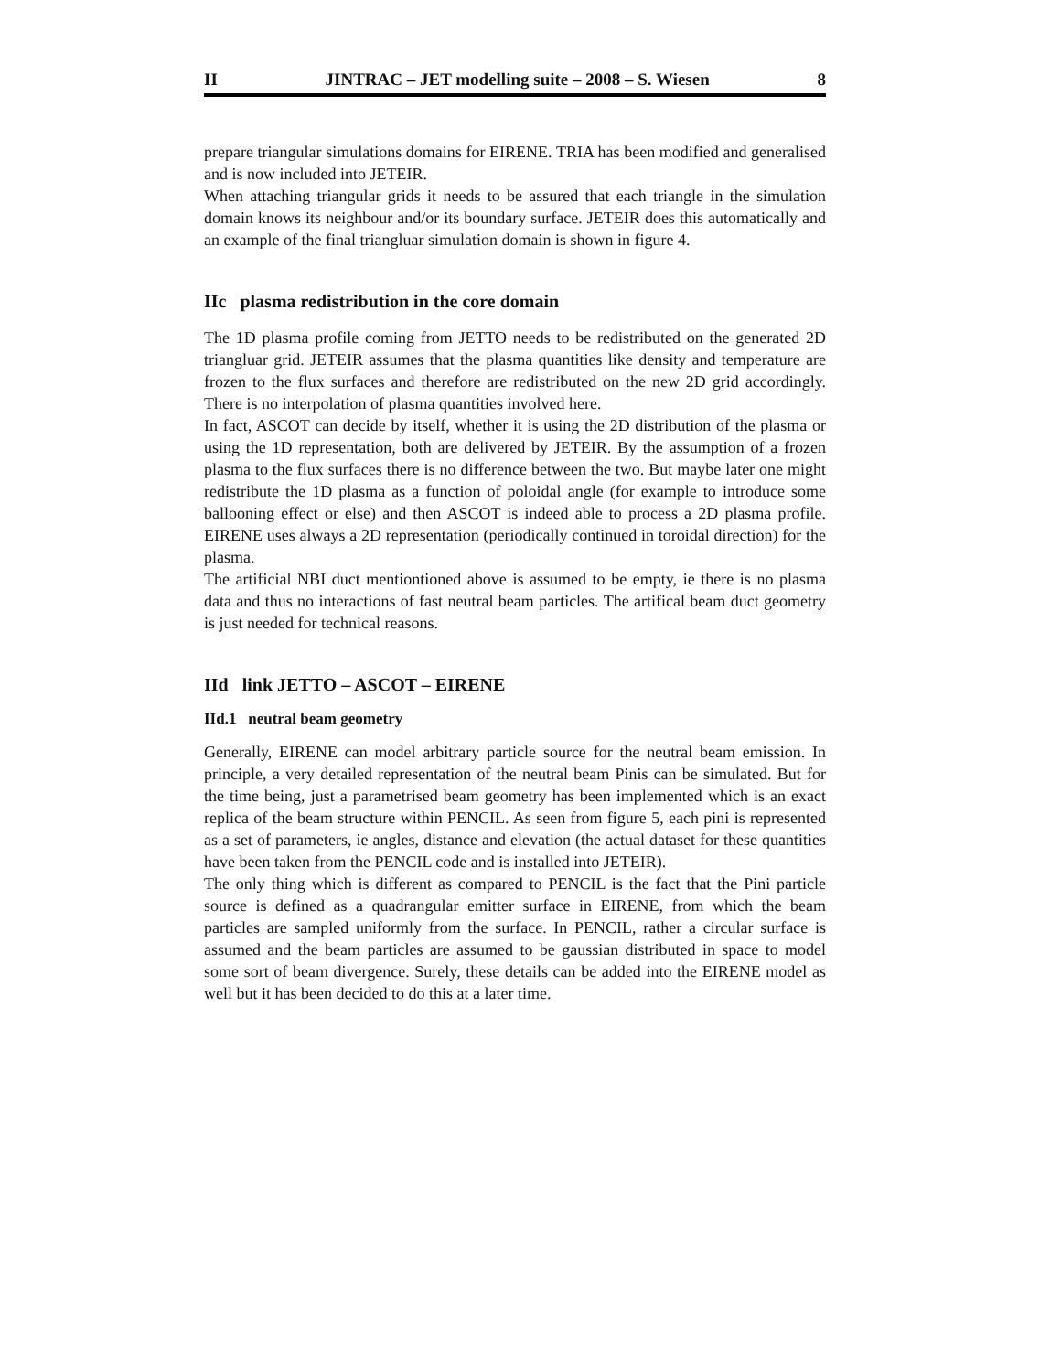II JINTRAC – JET modelling suite – 2008 – S. Wiesen 8
prepare triangular simulations domains for EIRENE. TRIA has been modified and generalised and is now included into JETEIR.
When attaching triangular grids it needs to be assured that each triangle in the simulation domain knows its neighbour and/or its boundary surface. JETEIR does this automatically and an example of the final triangluar simulation domain is shown in figure 4.
IIc plasma redistribution in the core domain
The 1D plasma profile coming from JETTO needs to be redistributed on the generated 2D triangluar grid. JETEIR assumes that the plasma quantities like density and temperature are frozen to the flux surfaces and therefore are redistributed on the new 2D grid accordingly. There is no interpolation of plasma quantities involved here.
In fact, ASCOT can decide by itself, whether it is using the 2D distribution of the plasma or using the 1D representation, both are delivered by JETEIR. By the assumption of a frozen plasma to the flux surfaces there is no difference between the two. But maybe later one might redistribute the 1D plasma as a function of poloidal angle (for example to introduce some ballooning effect or else) and then ASCOT is indeed able to process a 2D plasma profile. EIRENE uses always a 2D representation (periodically continued in toroidal direction) for the plasma.
The artificial NBI duct mentiontioned above is assumed to be empty, ie there is no plasma data and thus no interactions of fast neutral beam particles. The artifical beam duct geometry is just needed for technical reasons.
IId link JETTO – ASCOT – EIRENE
IId.1 neutral beam geometry
Generally, EIRENE can model arbitrary particle source for the neutral beam emission. In principle, a very detailed representation of the neutral beam Pinis can be simulated. But for the time being, just a parametrised beam geometry has been implemented which is an exact replica of the beam structure within PENCIL. As seen from figure 5, each pini is represented as a set of parameters, ie angles, distance and elevation (the actual dataset for these quantities have been taken from the PENCIL code and is installed into JETEIR).
The only thing which is different as compared to PENCIL is the fact that the Pini particle source is defined as a quadrangular emitter surface in EIRENE, from which the beam particles are sampled uniformly from the surface. In PENCIL, rather a circular surface is assumed and the beam particles are assumed to be gaussian distributed in space to model some sort of beam divergence. Surely, these details can be added into the EIRENE model as well but it has been decided to do this at a later time.